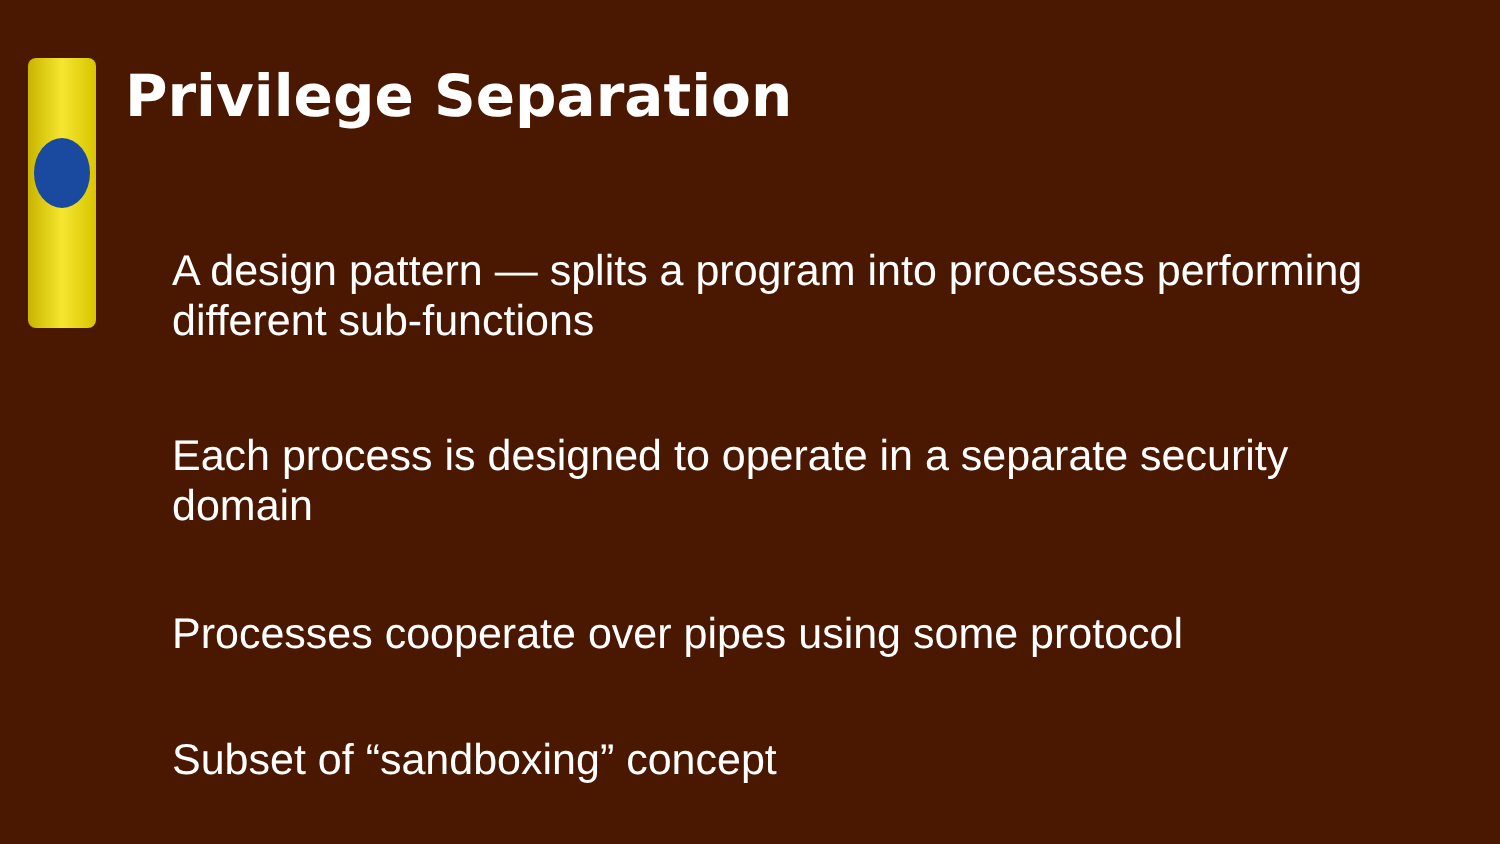Privilege Separation
A design pattern — splits a program into processes performing different sub-functions
Each process is designed to operate in a separate security domain
Processes cooperate over pipes using some protocol
Subset of “sandboxing” concept